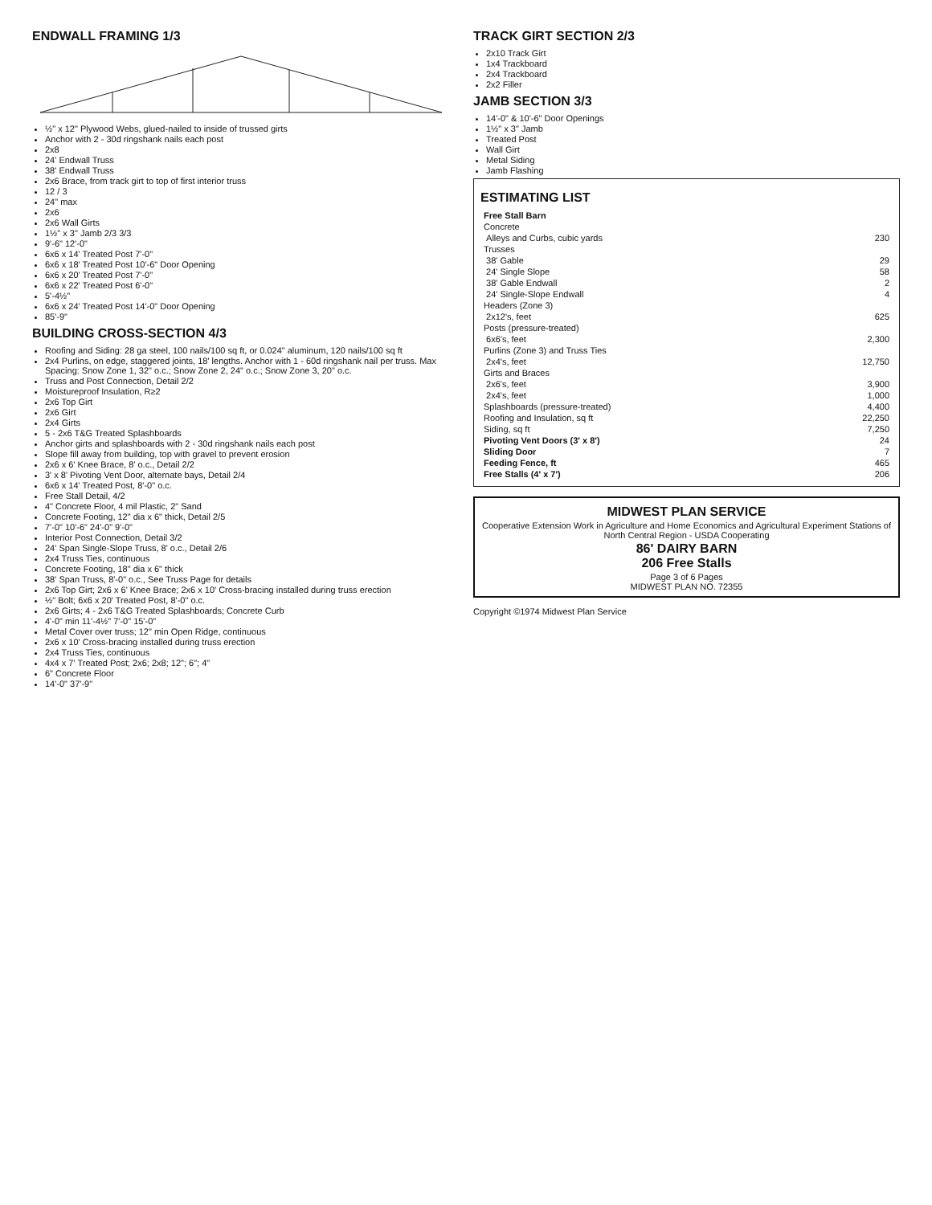ENDWALL FRAMING 1/3
½" x 12" Plywood Webs, glued-nailed to inside of trussed girts
Anchor with 2 - 30d ringshank nails each post
2x8
24' Endwall Truss
38' Endwall Truss
2x6 Brace, from track girt to top of first interior truss
12 / 3
24" max
2x6
2x6 Wall Girts
1½" x 3" Jamb 2/3 3/3
9'-6" 12'-0"
6x6 x 14' Treated Post 7'-0"
6x6 x 18' Treated Post 10'-6" Door Opening
6x6 x 20' Treated Post 7'-0"
6x6 x 22' Treated Post 6'-0"
5'-4½"
6x6 x 24' Treated Post 14'-0" Door Opening
85'-9"
BUILDING CROSS-SECTION 4/3
Roofing and Siding: 28 ga steel, 100 nails/100 sq ft, or 0.024" aluminum, 120 nails/100 sq ft
2x4 Purlins, on edge, staggered joints, 18' lengths. Anchor with 1 - 60d ringshank nail per truss. Max Spacing: Snow Zone 1, 32" o.c.; Snow Zone 2, 24" o.c.; Snow Zone 3, 20" o.c.
Truss and Post Connection, Detail 2/2
Moistureproof Insulation, R≥2
2x6 Top Girt
2x6 Girt
2x4 Girts
5 - 2x6 T&G Treated Splashboards
Anchor girts and splashboards with 2 - 30d ringshank nails each post
Slope fill away from building, top with gravel to prevent erosion
2x6 x 6' Knee Brace, 8' o.c., Detail 2/2
3' x 8' Pivoting Vent Door, alternate bays, Detail 2/4
6x6 x 14' Treated Post, 8'-0" o.c.
Free Stall Detail, 4/2
4" Concrete Floor, 4 mil Plastic, 2" Sand
Concrete Footing, 12" dia x 6" thick, Detail 2/5
7'-0" 10'-6" 24'-0" 9'-0"
Interior Post Connection, Detail 3/2
24' Span Single-Slope Truss, 8' o.c., Detail 2/6
2x4 Truss Ties, continuous
Concrete Footing, 18" dia x 6" thick
38' Span Truss, 8'-0" o.c., See Truss Page for details
2x6 Top Girt; 2x6 x 6' Knee Brace; 2x6 x 10' Cross-bracing installed during truss erection
½" Bolt; 6x6 x 20' Treated Post, 8'-0" o.c.
2x6 Girts; 4 - 2x6 T&G Treated Splashboards; Concrete Curb
4'-0" min 11'-4½" 7'-0" 15'-0"
Metal Cover over truss; 12" min Open Ridge, continuous
2x6 x 10' Cross-bracing installed during truss erection
2x4 Truss Ties, continuous
4x4 x 7' Treated Post; 2x6; 2x8; 12"; 6"; 4"
6" Concrete Floor
14'-0" 37'-9"
TRACK GIRT SECTION 2/3
2x10 Track Girt
1x4 Trackboard
2x4 Trackboard
2x2 Filler
JAMB SECTION 3/3
14'-0" & 10'-6" Door Openings
1½" x 3" Jamb
Treated Post
Wall Girt
Metal Siding
Jamb Flashing
ESTIMATING LIST
| Free Stall Barn | |
| Concrete | |
| Alleys and Curbs, cubic yards | 230 |
| Trusses | |
| 38' Gable | 29 |
| 24' Single Slope | 58 |
| 38' Gable Endwall | 2 |
| 24' Single-Slope Endwall | 4 |
| Headers (Zone 3) | |
| 2x12's, feet | 625 |
| Posts (pressure-treated) | |
| 6x6's, feet | 2,300 |
| Purlins (Zone 3) and Truss Ties | |
| 2x4's, feet | 12,750 |
| Girts and Braces | |
| 2x6's, feet | 3,900 |
| 2x4's, feet | 1,000 |
| Splashboards (pressure-treated) | 4,400 |
| Roofing and Insulation, sq ft | 22,250 |
| Siding, sq ft | 7,250 |
| Pivoting Vent Doors (3' x 8') | 24 |
| Sliding Door | 7 |
| Feeding Fence, ft | 465 |
| Free Stalls (4' x 7') | 206 |
MIDWEST PLAN SERVICE
Cooperative Extension Work in Agriculture and Home Economics and Agricultural Experiment Stations of North Central Region - USDA Cooperating
86' DAIRY BARN
206 Free Stalls
Page 3 of 6 Pages
MIDWEST PLAN NO. 72355
Copyright ©1974 Midwest Plan Service